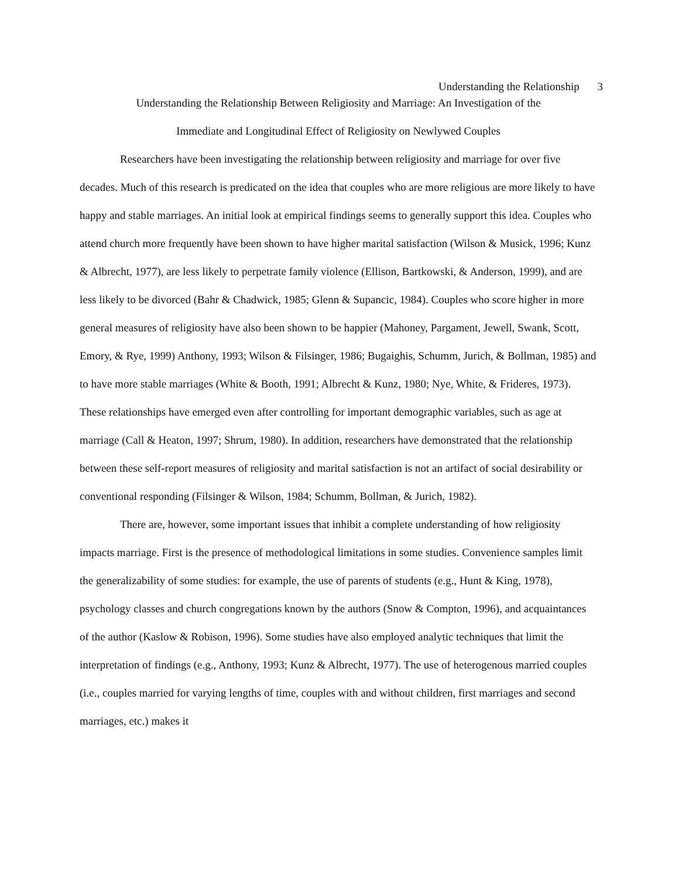Understanding the Relationship 3
Understanding the Relationship Between Religiosity and Marriage: An Investigation of the
Immediate and Longitudinal Effect of Religiosity on Newlywed Couples
Researchers have been investigating the relationship between religiosity and marriage for over five decades. Much of this research is predicated on the idea that couples who are more religious are more likely to have happy and stable marriages. An initial look at empirical findings seems to generally support this idea. Couples who attend church more frequently have been shown to have higher marital satisfaction (Wilson & Musick, 1996; Kunz & Albrecht, 1977), are less likely to perpetrate family violence (Ellison, Bartkowski, & Anderson, 1999), and are less likely to be divorced (Bahr & Chadwick, 1985; Glenn & Supancic, 1984). Couples who score higher in more general measures of religiosity have also been shown to be happier (Mahoney, Pargament, Jewell, Swank, Scott, Emory, & Rye, 1999) Anthony, 1993; Wilson & Filsinger, 1986; Bugaighis, Schumm, Jurich, & Bollman, 1985) and to have more stable marriages (White & Booth, 1991; Albrecht & Kunz, 1980; Nye, White, & Frideres, 1973). These relationships have emerged even after controlling for important demographic variables, such as age at marriage (Call & Heaton, 1997; Shrum, 1980). In addition, researchers have demonstrated that the relationship between these self-report measures of religiosity and marital satisfaction is not an artifact of social desirability or conventional responding (Filsinger & Wilson, 1984; Schumm, Bollman, & Jurich, 1982).
There are, however, some important issues that inhibit a complete understanding of how religiosity impacts marriage. First is the presence of methodological limitations in some studies. Convenience samples limit the generalizability of some studies: for example, the use of parents of students (e.g., Hunt & King, 1978), psychology classes and church congregations known by the authors (Snow & Compton, 1996), and acquaintances of the author (Kaslow & Robison, 1996). Some studies have also employed analytic techniques that limit the interpretation of findings (e.g., Anthony, 1993; Kunz & Albrecht, 1977). The use of heterogenous married couples (i.e., couples married for varying lengths of time, couples with and without children, first marriages and second marriages, etc.) makes it